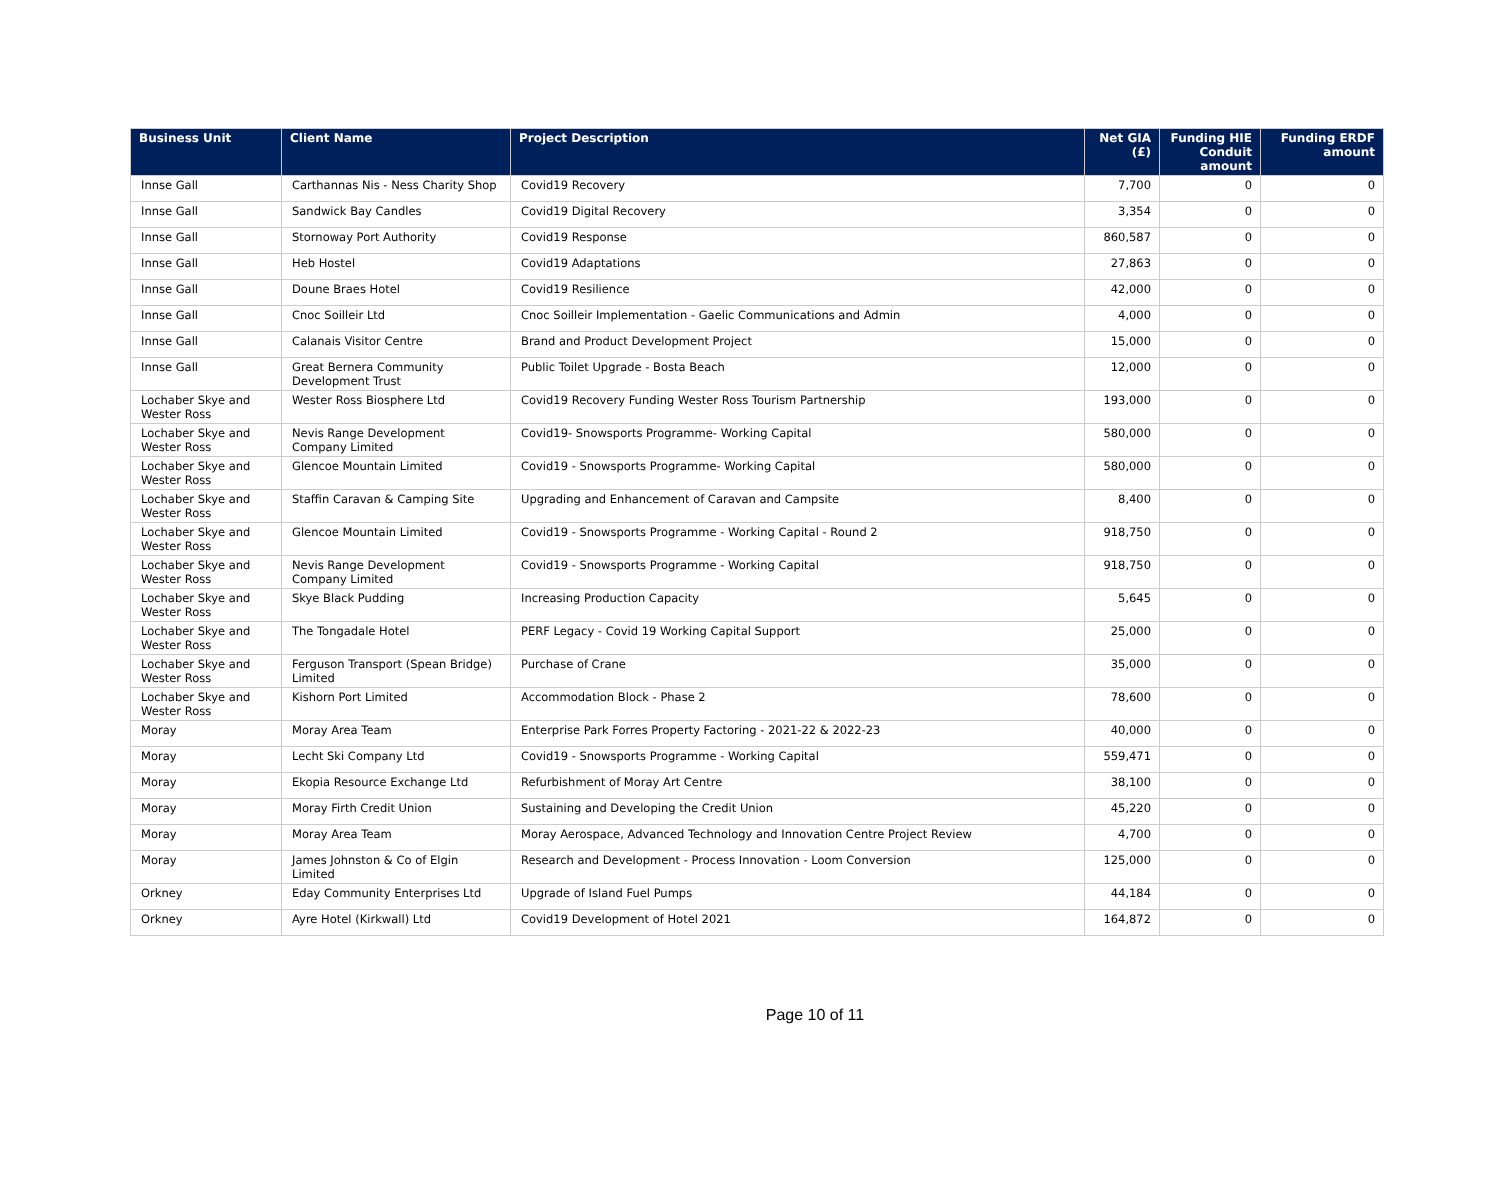| Business Unit | Client Name | Project Description | Net GIA (£) | Funding HIE Conduit amount | Funding ERDF amount |
| --- | --- | --- | --- | --- | --- |
| Innse Gall | Carthannas Nis - Ness Charity Shop | Covid19 Recovery | 7,700 | 0 | 0 |
| Innse Gall | Sandwick Bay Candles | Covid19 Digital Recovery | 3,354 | 0 | 0 |
| Innse Gall | Stornoway Port Authority | Covid19 Response | 860,587 | 0 | 0 |
| Innse Gall | Heb Hostel | Covid19 Adaptations | 27,863 | 0 | 0 |
| Innse Gall | Doune Braes Hotel | Covid19 Resilience | 42,000 | 0 | 0 |
| Innse Gall | Cnoc Soilleir Ltd | Cnoc Soilleir Implementation - Gaelic Communications and Admin | 4,000 | 0 | 0 |
| Innse Gall | Calanais Visitor Centre | Brand and Product Development Project | 15,000 | 0 | 0 |
| Innse Gall | Great Bernera Community Development Trust | Public Toilet Upgrade - Bosta Beach | 12,000 | 0 | 0 |
| Lochaber Skye and Wester Ross | Wester Ross Biosphere Ltd | Covid19 Recovery Funding Wester Ross Tourism Partnership | 193,000 | 0 | 0 |
| Lochaber Skye and Wester Ross | Nevis Range Development Company Limited | Covid19- Snowsports Programme- Working Capital | 580,000 | 0 | 0 |
| Lochaber Skye and Wester Ross | Glencoe Mountain Limited | Covid19 - Snowsports Programme- Working Capital | 580,000 | 0 | 0 |
| Lochaber Skye and Wester Ross | Staffin Caravan & Camping Site | Upgrading and Enhancement of Caravan and Campsite | 8,400 | 0 | 0 |
| Lochaber Skye and Wester Ross | Glencoe Mountain Limited | Covid19 - Snowsports Programme - Working Capital - Round 2 | 918,750 | 0 | 0 |
| Lochaber Skye and Wester Ross | Nevis Range Development Company Limited | Covid19 - Snowsports Programme - Working Capital | 918,750 | 0 | 0 |
| Lochaber Skye and Wester Ross | Skye Black Pudding | Increasing Production Capacity | 5,645 | 0 | 0 |
| Lochaber Skye and Wester Ross | The Tongadale Hotel | PERF Legacy - Covid 19 Working Capital Support | 25,000 | 0 | 0 |
| Lochaber Skye and Wester Ross | Ferguson Transport (Spean Bridge) Limited | Purchase of Crane | 35,000 | 0 | 0 |
| Lochaber Skye and Wester Ross | Kishorn Port Limited | Accommodation Block - Phase 2 | 78,600 | 0 | 0 |
| Moray | Moray Area Team | Enterprise Park Forres Property Factoring - 2021-22 & 2022-23 | 40,000 | 0 | 0 |
| Moray | Lecht Ski Company Ltd | Covid19 - Snowsports Programme - Working Capital | 559,471 | 0 | 0 |
| Moray | Ekopia Resource Exchange Ltd | Refurbishment of Moray Art Centre | 38,100 | 0 | 0 |
| Moray | Moray Firth Credit Union | Sustaining and Developing the Credit Union | 45,220 | 0 | 0 |
| Moray | Moray Area Team | Moray Aerospace, Advanced Technology and Innovation Centre Project Review | 4,700 | 0 | 0 |
| Moray | James Johnston & Co of Elgin Limited | Research and Development - Process Innovation - Loom Conversion | 125,000 | 0 | 0 |
| Orkney | Eday Community Enterprises Ltd | Upgrade of Island Fuel Pumps | 44,184 | 0 | 0 |
| Orkney | Ayre Hotel (Kirkwall) Ltd | Covid19 Development of Hotel 2021 | 164,872 | 0 | 0 |
Page 10 of 11